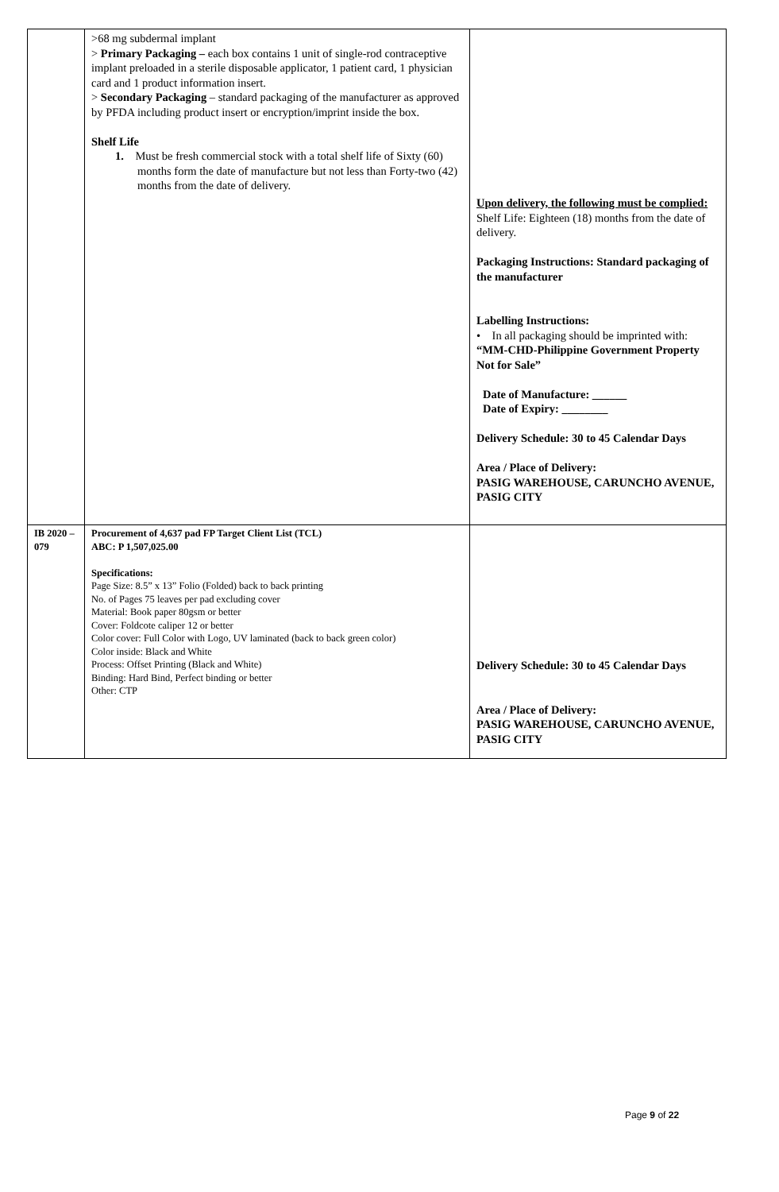| | >68 mg subdermal implant > Primary Packaging – each box contains 1 unit of single-rod contraceptive implant preloaded in a sterile disposable applicator, 1 patient card, 1 physician card and 1 product information insert. > Secondary Packaging – standard packaging of the manufacturer as approved by PFDA including product insert or encryption/imprint inside the box. Shelf Life 1. Must be fresh commercial stock with a total shelf life of Sixty (60) months form the date of manufacture but not less than Forty-two (42) months from the date of delivery. | Upon delivery, the following must be complied: Shelf Life: Eighteen (18) months from the date of delivery. Packaging Instructions: Standard packaging of the manufacturer Labelling Instructions: • In all packaging should be imprinted with: “MM-CHD-Philippine Government Property Not for Sale” Date of Manufacture: ______ Date of Expiry: ________ Delivery Schedule: 30 to 45 Calendar Days Area / Place of Delivery: PASIG WAREHOUSE, CARUNCHO AVENUE, PASIG CITY |
| IB 2020 – 079 | Procurement of 4,637 pad FP Target Client List (TCL) ABC: P 1,507,025.00 Specifications: Page Size: 8.5” x 13” Folio (Folded) back to back printing No. of Pages 75 leaves per pad excluding cover Material: Book paper 80gsm or better Cover: Foldcote caliper 12 or better Color cover: Full Color with Logo, UV laminated (back to back green color) Color inside: Black and White Process: Offset Printing (Black and White) Binding: Hard Bind, Perfect binding or better Other: CTP | Delivery Schedule: 30 to 45 Calendar Days Area / Place of Delivery: PASIG WAREHOUSE, CARUNCHO AVENUE, PASIG CITY |
Page 9 of 22